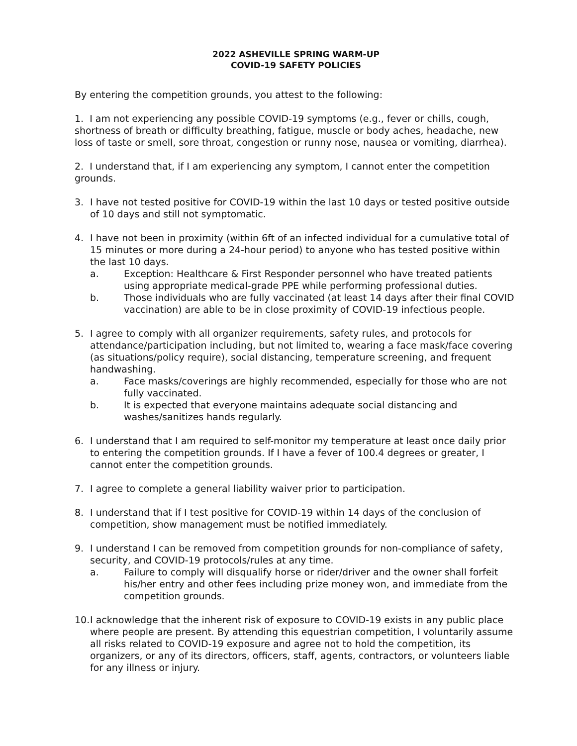2022 ASHEVILLE SPRING WARM-UP
COVID-19 SAFETY POLICIES
By entering the competition grounds, you attest to the following:
1. I am not experiencing any possible COVID-19 symptoms (e.g., fever or chills, cough, shortness of breath or difficulty breathing, fatigue, muscle or body aches, headache, new loss of taste or smell, sore throat, congestion or runny nose, nausea or vomiting, diarrhea).
2. I understand that, if I am experiencing any symptom, I cannot enter the competition grounds.
3. I have not tested positive for COVID-19 within the last 10 days or tested positive outside of 10 days and still not symptomatic.
4. I have not been in proximity (within 6ft of an infected individual for a cumulative total of 15 minutes or more during a 24-hour period) to anyone who has tested positive within the last 10 days.
a. Exception: Healthcare & First Responder personnel who have treated patients using appropriate medical-grade PPE while performing professional duties.
b. Those individuals who are fully vaccinated (at least 14 days after their final COVID vaccination) are able to be in close proximity of COVID-19 infectious people.
5. I agree to comply with all organizer requirements, safety rules, and protocols for attendance/participation including, but not limited to, wearing a face mask/face covering (as situations/policy require), social distancing, temperature screening, and frequent handwashing.
a. Face masks/coverings are highly recommended, especially for those who are not fully vaccinated.
b. It is expected that everyone maintains adequate social distancing and washes/sanitizes hands regularly.
6. I understand that I am required to self-monitor my temperature at least once daily prior to entering the competition grounds. If I have a fever of 100.4 degrees or greater, I cannot enter the competition grounds.
7. I agree to complete a general liability waiver prior to participation.
8. I understand that if I test positive for COVID-19 within 14 days of the conclusion of competition, show management must be notified immediately.
9. I understand I can be removed from competition grounds for non-compliance of safety, security, and COVID-19 protocols/rules at any time.
a. Failure to comply will disqualify horse or rider/driver and the owner shall forfeit his/her entry and other fees including prize money won, and immediate from the competition grounds.
10.
I acknowledge that the inherent risk of exposure to COVID-19 exists in any public place where people are present. By attending this equestrian competition, I voluntarily assume all risks related to COVID-19 exposure and agree not to hold the competition, its organizers, or any of its directors, officers, staff, agents, contractors, or volunteers liable for any illness or injury.